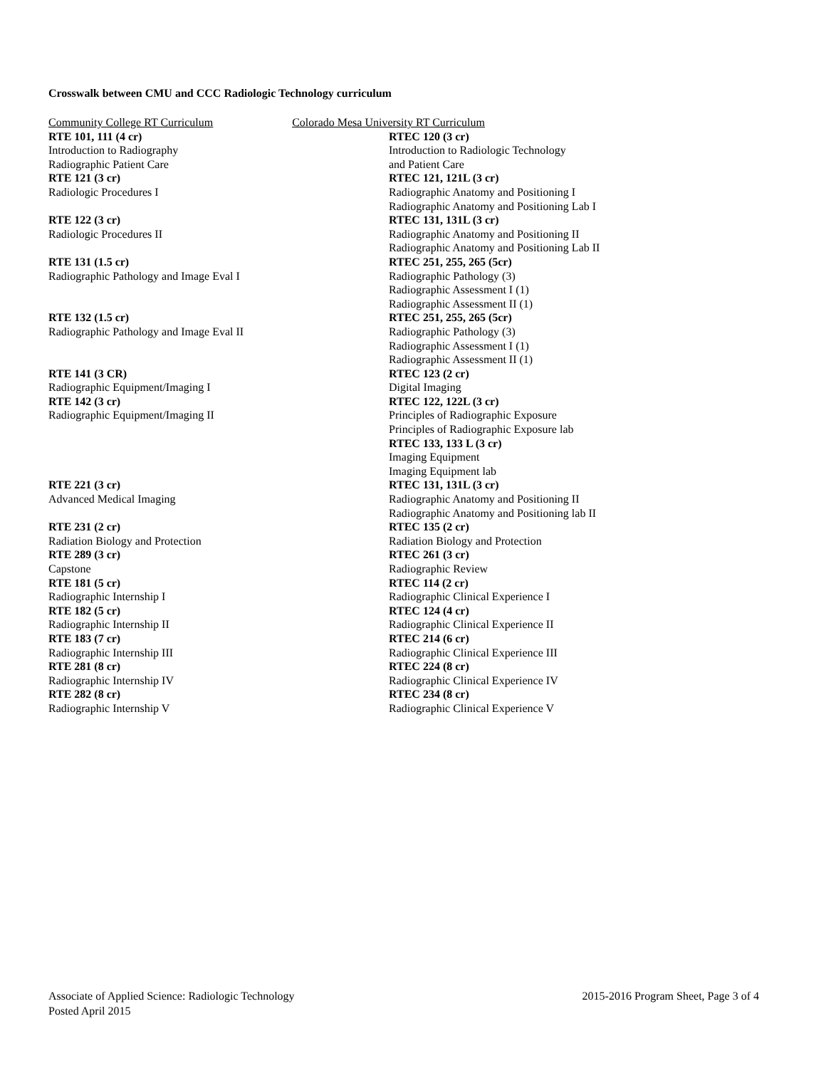Crosswalk between CMU and CCC Radiologic Technology curriculum
| Community College RT Curriculum Colorado Mesa University RT Curriculum | |
| RTE 101, 111 (4 cr) Introduction to Radiography Radiographic Patient Care | RTEC 120 (3 cr) Introduction to Radiologic Technology and Patient Care |
| RTE 121 (3 cr) Radiologic Procedures I | RTEC 121, 121L (3 cr) Radiographic Anatomy and Positioning I Radiographic Anatomy and Positioning Lab I |
| RTE 122 (3 cr) Radiologic Procedures II | RTEC 131, 131L (3 cr) Radiographic Anatomy and Positioning II Radiographic Anatomy and Positioning Lab II |
| RTE 131 (1.5 cr) Radiographic Pathology and Image Eval I | RTEC 251, 255, 265 (5cr) Radiographic Pathology (3) Radiographic Assessment I (1) Radiographic Assessment II (1) |
| RTE 132 (1.5 cr) Radiographic Pathology and Image Eval II | RTEC 251, 255, 265 (5cr) Radiographic Pathology (3) Radiographic Assessment I (1) Radiographic Assessment II (1) |
| RTE 141 (3 CR) Radiographic Equipment/Imaging I | RTEC 123 (2 cr) Digital Imaging |
| RTE 142 (3 cr) Radiographic Equipment/Imaging II | RTEC 122, 122L (3 cr) Principles of Radiographic Exposure Principles of Radiographic Exposure lab RTEC 133, 133 L (3 cr) Imaging Equipment Imaging Equipment lab |
| RTE 221 (3 cr) Advanced Medical Imaging | RTEC 131, 131L (3 cr) Radiographic Anatomy and Positioning II Radiographic Anatomy and Positioning lab II |
| RTE 231 (2 cr) Radiation Biology and Protection | RTEC 135 (2 cr) Radiation Biology and Protection |
| RTE 289 (3 cr) Capstone | RTEC 261 (3 cr) Radiographic Review |
| RTE 181 (5 cr) Radiographic Internship I | RTEC 114 (2 cr) Radiographic Clinical Experience I |
| RTE 182 (5 cr) Radiographic Internship II | RTEC 124 (4 cr) Radiographic Clinical Experience II |
| RTE 183 (7 cr) Radiographic Internship III | RTEC 214 (6 cr) Radiographic Clinical Experience III |
| RTE 281 (8 cr) Radiographic Internship IV | RTEC 224 (8 cr) Radiographic Clinical Experience IV |
| RTE 282 (8 cr) Radiographic Internship V | RTEC 234 (8 cr) Radiographic Clinical Experience V |
2015-2016 Program Sheet, Page 3 of 4 Associate of Applied Science: Radiologic Technology
Posted April 2015